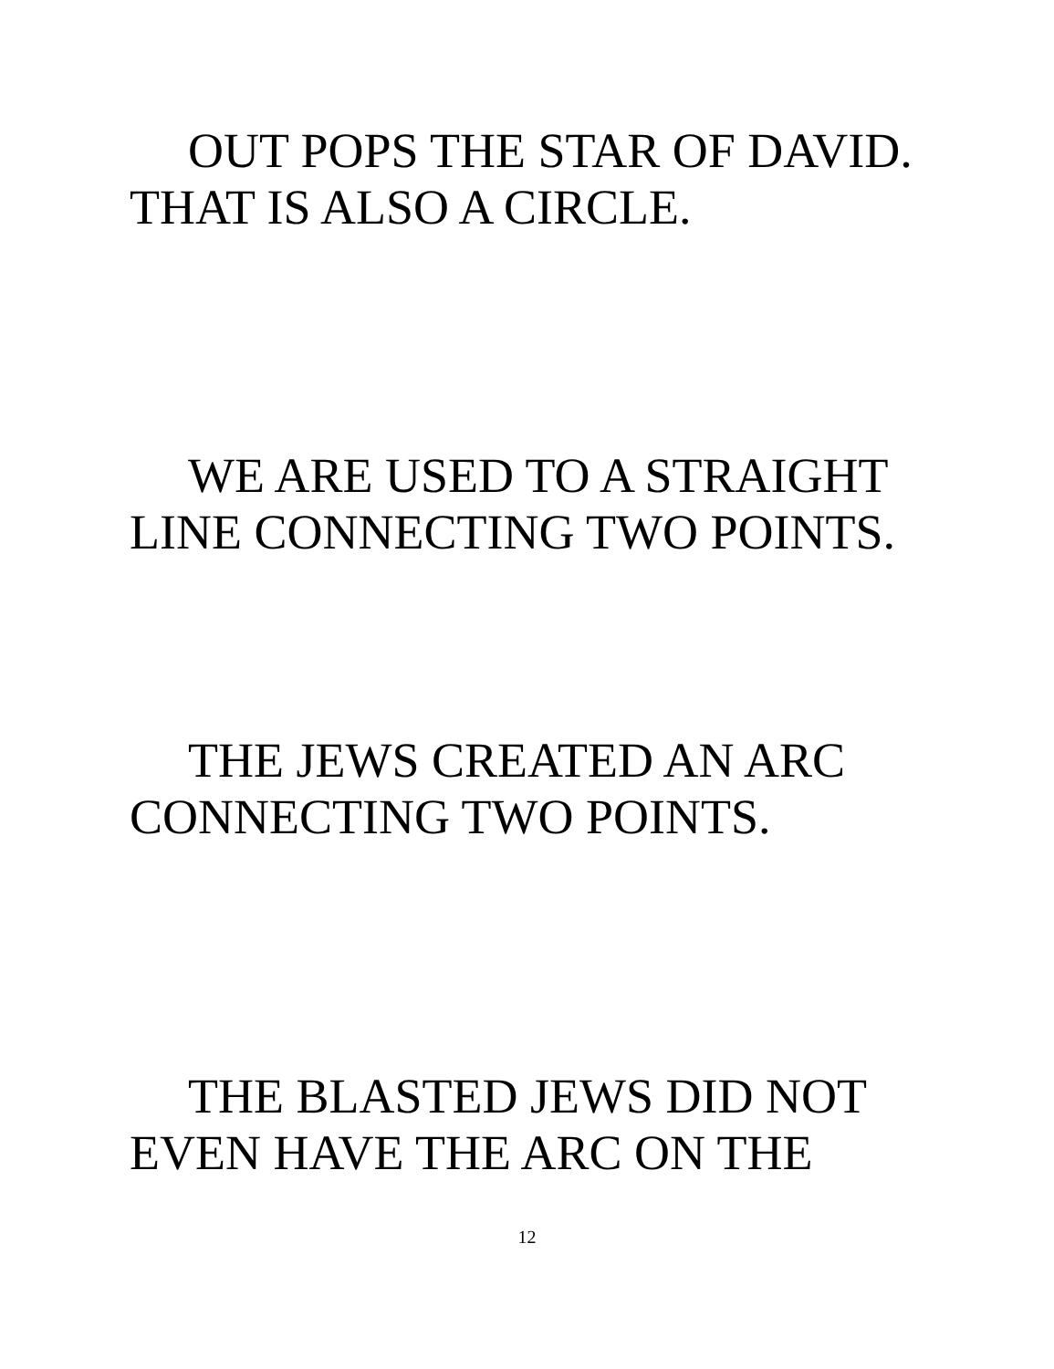OUT POPS THE STAR OF DAVID.
THAT IS ALSO A CIRCLE.
WE ARE USED TO A STRAIGHT
LINE CONNECTING TWO POINTS.
THE JEWS CREATED AN ARC
CONNECTING TWO POINTS.
THE BLASTED JEWS DID NOT
EVEN HAVE THE ARC ON THE
12